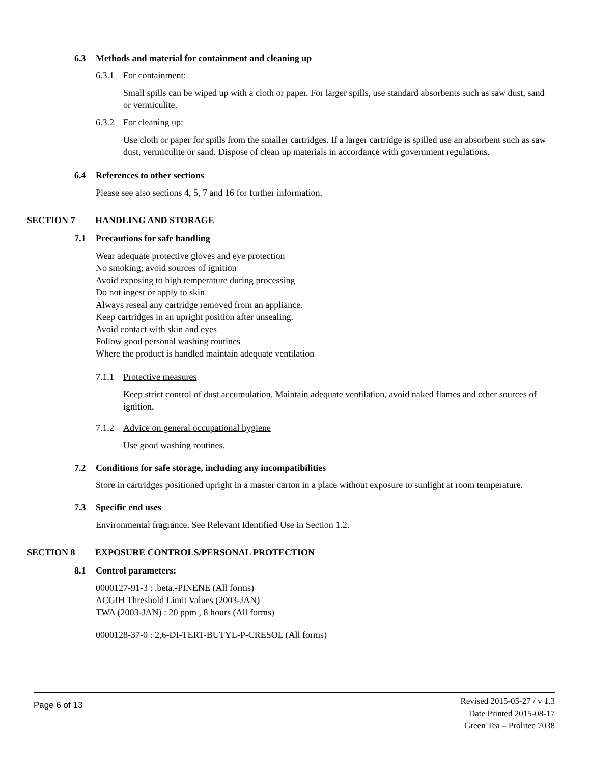6.3 Methods and material for containment and cleaning up
6.3.1 For containment:
Small spills can be wiped up with a cloth or paper. For larger spills, use standard absorbents such as saw dust, sand or vermiculite.
6.3.2 For cleaning up:
Use cloth or paper for spills from the smaller cartridges. If a larger cartridge is spilled use an absorbent such as saw dust, vermiculite or sand. Dispose of clean up materials in accordance with government regulations.
6.4 References to other sections
Please see also sections 4, 5, 7 and 16 for further information.
SECTION 7 HANDLING AND STORAGE
7.1 Precautions for safe handling
Wear adequate protective gloves and eye protection
No smoking; avoid sources of ignition
Avoid exposing to high temperature during processing
Do not ingest or apply to skin
Always reseal any cartridge removed from an appliance.
Keep cartridges in an upright position after unsealing.
Avoid contact with skin and eyes
Follow good personal washing routines
Where the product is handled maintain adequate ventilation
7.1.1 Protective measures
Keep strict control of dust accumulation. Maintain adequate ventilation, avoid naked flames and other sources of ignition.
7.1.2 Advice on general occupational hygiene
Use good washing routines.
7.2 Conditions for safe storage, including any incompatibilities
Store in cartridges positioned upright in a master carton in a place without exposure to sunlight at room temperature.
7.3 Specific end uses
Environmental fragrance. See Relevant Identified Use in Section 1.2.
SECTION 8 EXPOSURE CONTROLS/PERSONAL PROTECTION
8.1 Control parameters:
0000127-91-3 : .beta.-PINENE (All forms)
ACGIH Threshold Limit Values (2003-JAN)
TWA (2003-JAN) : 20 ppm , 8 hours (All forms)
0000128-37-0 : 2,6-DI-TERT-BUTYL-P-CRESOL (All forms)
Page 6 of 13
Revised 2015-05-27 / v 1.3
Date Printed 2015-08-17
Green Tea – Prolitec 7038